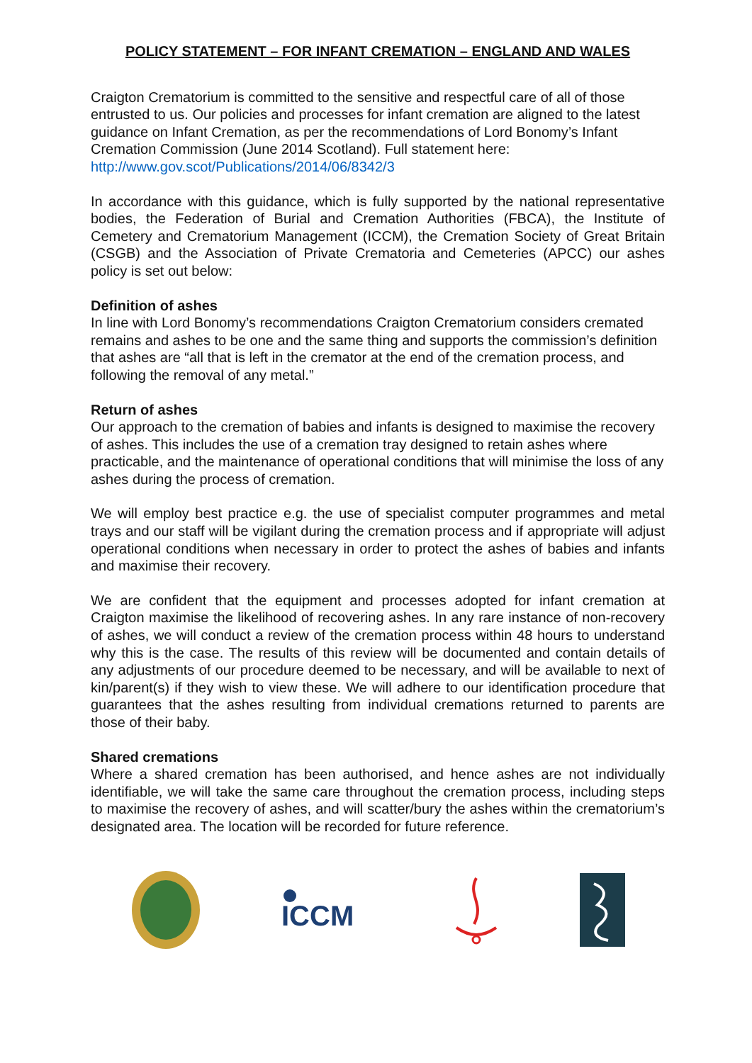POLICY STATEMENT – FOR INFANT CREMATION – ENGLAND AND WALES
Craigton Crematorium is committed to the sensitive and respectful care of all of those entrusted to us. Our policies and processes for infant cremation are aligned to the latest guidance on Infant Cremation, as per the recommendations of Lord Bonomy’s Infant Cremation Commission (June 2014 Scotland). Full statement here: http://www.gov.scot/Publications/2014/06/8342/3
In accordance with this guidance, which is fully supported by the national representative bodies, the Federation of Burial and Cremation Authorities (FBCA), the Institute of Cemetery and Crematorium Management (ICCM), the Cremation Society of Great Britain (CSGB) and the Association of Private Crematoria and Cemeteries (APCC) our ashes policy is set out below:
Definition of ashes
In line with Lord Bonomy’s recommendations Craigton Crematorium considers cremated remains and ashes to be one and the same thing and supports the commission’s definition that ashes are “all that is left in the cremator at the end of the cremation process, and following the removal of any metal.”
Return of ashes
Our approach to the cremation of babies and infants is designed to maximise the recovery of ashes. This includes the use of a cremation tray designed to retain ashes where practicable, and the maintenance of operational conditions that will minimise the loss of any ashes during the process of cremation.
We will employ best practice e.g. the use of specialist computer programmes and metal trays and our staff will be vigilant during the cremation process and if appropriate will adjust operational conditions when necessary in order to protect the ashes of babies and infants and maximise their recovery.
We are confident that the equipment and processes adopted for infant cremation at Craigton maximise the likelihood of recovering ashes. In any rare instance of non-recovery of ashes, we will conduct a review of the cremation process within 48 hours to understand why this is the case. The results of this review will be documented and contain details of any adjustments of our procedure deemed to be necessary, and will be available to next of kin/parent(s) if they wish to view these. We will adhere to our identification procedure that guarantees that the ashes resulting from individual cremations returned to parents are those of their baby.
Shared cremations
Where a shared cremation has been authorised, and hence ashes are not individually identifiable, we will take the same care throughout the cremation process, including steps to maximise the recovery of ashes, and will scatter/bury the ashes within the crematorium’s designated area. The location will be recorded for future reference.
ICCM